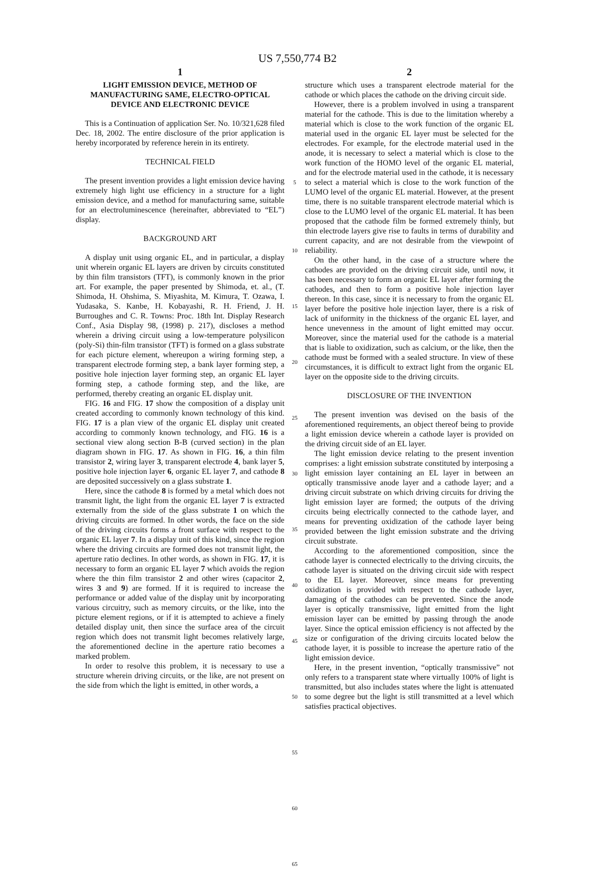US 7,550,774 B2
1
LIGHT EMISSION DEVICE, METHOD OF MANUFACTURING SAME, ELECTRO-OPTICAL DEVICE AND ELECTRONIC DEVICE
This is a Continuation of application Ser. No. 10/321,628 filed Dec. 18, 2002. The entire disclosure of the prior application is hereby incorporated by reference herein in its entirety.
TECHNICAL FIELD
The present invention provides a light emission device having extremely high light use efficiency in a structure for a light emission device, and a method for manufacturing same, suitable for an electroluminescence (hereinafter, abbreviated to “EL”) display.
BACKGROUND ART
A display unit using organic EL, and in particular, a display unit wherein organic EL layers are driven by circuits constituted by thin film transistors (TFT), is commonly known in the prior art. For example, the paper presented by Shimoda, et. al., (T. Shimoda, H. Ohshima, S. Miyashita, M. Kimura, T. Ozawa, I. Yudasaka, S. Kanbe, H. Kobayashi, R. H. Friend, J. H. Burroughes and C. R. Towns: Proc. 18th Int. Display Research Conf., Asia Display 98, (1998) p. 217), discloses a method wherein a driving circuit using a low-temperature polysilicon (poly-Si) thin-film transistor (TFT) is formed on a glass substrate for each picture element, whereupon a wiring forming step, a transparent electrode forming step, a bank layer forming step, a positive hole injection layer forming step, an organic EL layer forming step, a cathode forming step, and the like, are performed, thereby creating an organic EL display unit.
FIG. 16 and FIG. 17 show the composition of a display unit created according to commonly known technology of this kind. FIG. 17 is a plan view of the organic EL display unit created according to commonly known technology, and FIG. 16 is a sectional view along section B-B (curved section) in the plan diagram shown in FIG. 17. As shown in FIG. 16, a thin film transistor 2, wiring layer 3, transparent electrode 4, bank layer 5, positive hole injection layer 6, organic EL layer 7, and cathode 8 are deposited successively on a glass substrate 1.
Here, since the cathode 8 is formed by a metal which does not transmit light, the light from the organic EL layer 7 is extracted externally from the side of the glass substrate 1 on which the driving circuits are formed. In other words, the face on the side of the driving circuits forms a front surface with respect to the organic EL layer 7. In a display unit of this kind, since the region where the driving circuits are formed does not transmit light, the aperture ratio declines. In other words, as shown in FIG. 17, it is necessary to form an organic EL layer 7 which avoids the region where the thin film transistor 2 and other wires (capacitor 2, wires 3 and 9) are formed. If it is required to increase the performance or added value of the display unit by incorporating various circuitry, such as memory circuits, or the like, into the picture element regions, or if it is attempted to achieve a finely detailed display unit, then since the surface area of the circuit region which does not transmit light becomes relatively large, the aforementioned decline in the aperture ratio becomes a marked problem.
In order to resolve this problem, it is necessary to use a structure wherein driving circuits, or the like, are not present on the side from which the light is emitted, in other words, a
5
10
15
20
25
30
35
40
45
50
55
60
65
2
structure which uses a transparent electrode material for the cathode or which places the cathode on the driving circuit side.
However, there is a problem involved in using a transparent material for the cathode. This is due to the limitation whereby a material which is close to the work function of the organic EL material used in the organic EL layer must be selected for the electrodes. For example, for the electrode material used in the anode, it is necessary to select a material which is close to the work function of the HOMO level of the organic EL material, and for the electrode material used in the cathode, it is necessary to select a material which is close to the work function of the LUMO level of the organic EL material. However, at the present time, there is no suitable transparent electrode material which is close to the LUMO level of the organic EL material. It has been proposed that the cathode film be formed extremely thinly, but thin electrode layers give rise to faults in terms of durability and current capacity, and are not desirable from the viewpoint of reliability.
On the other hand, in the case of a structure where the cathodes are provided on the driving circuit side, until now, it has been necessary to form an organic EL layer after forming the cathodes, and then to form a positive hole injection layer thereon. In this case, since it is necessary to from the organic EL layer before the positive hole injection layer, there is a risk of lack of uniformity in the thickness of the organic EL layer, and hence unevenness in the amount of light emitted may occur. Moreover, since the material used for the cathode is a material that is liable to oxidization, such as calcium, or the like, then the cathode must be formed with a sealed structure. In view of these circumstances, it is difficult to extract light from the organic EL layer on the opposite side to the driving circuits.
DISCLOSURE OF THE INVENTION
The present invention was devised on the basis of the aforementioned requirements, an object thereof being to provide a light emission device wherein a cathode layer is provided on the driving circuit side of an EL layer.
The light emission device relating to the present invention comprises: a light emission substrate constituted by interposing a light emission layer containing an EL layer in between an optically transmissive anode layer and a cathode layer; and a driving circuit substrate on which driving circuits for driving the light emission layer are formed; the outputs of the driving circuits being electrically connected to the cathode layer, and means for preventing oxidization of the cathode layer being provided between the light emission substrate and the driving circuit substrate.
According to the aforementioned composition, since the cathode layer is connected electrically to the driving circuits, the cathode layer is situated on the driving circuit side with respect to the EL layer. Moreover, since means for preventing oxidization is provided with respect to the cathode layer, damaging of the cathodes can be prevented. Since the anode layer is optically transmissive, light emitted from the light emission layer can be emitted by passing through the anode layer. Since the optical emission efficiency is not affected by the size or configuration of the driving circuits located below the cathode layer, it is possible to increase the aperture ratio of the light emission device.
Here, in the present invention, “optically transmissive” not only refers to a transparent state where virtually 100% of light is transmitted, but also includes states where the light is attenuated to some degree but the light is still transmitted at a level which satisfies practical objectives.